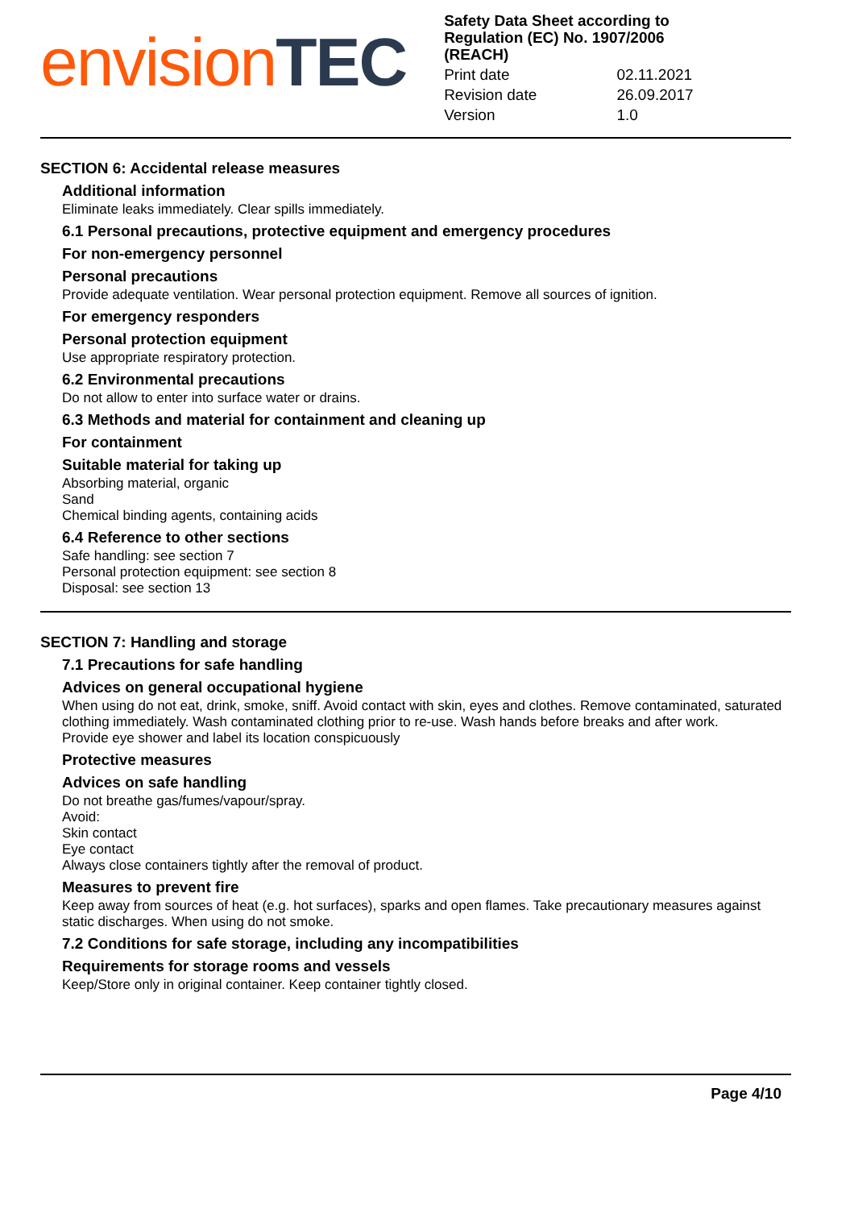envision TEC
Safety Data Sheet according to Regulation (EC) No. 1907/2006 (REACH)
| Print date | 02.11.2021 |
| Revision date | 26.09.2017 |
| Version | 1.0 |
SECTION 6: Accidental release measures
Additional information
Eliminate leaks immediately. Clear spills immediately.
6.1 Personal precautions, protective equipment and emergency procedures
For non-emergency personnel
Personal precautions
Provide adequate ventilation. Wear personal protection equipment. Remove all sources of ignition.
For emergency responders
Personal protection equipment
Use appropriate respiratory protection.
6.2 Environmental precautions
Do not allow to enter into surface water or drains.
6.3 Methods and material for containment and cleaning up
For containment
Suitable material for taking up
Absorbing material, organic
Sand
Chemical binding agents, containing acids
6.4 Reference to other sections
Safe handling: see section 7
Personal protection equipment: see section 8
Disposal: see section 13
SECTION 7: Handling and storage
7.1 Precautions for safe handling
Advices on general occupational hygiene
When using do not eat, drink, smoke, sniff. Avoid contact with skin, eyes and clothes. Remove contaminated, saturated clothing immediately. Wash contaminated clothing prior to re-use. Wash hands before breaks and after work.
Provide eye shower and label its location conspicuously
Protective measures
Advices on safe handling
Do not breathe gas/fumes/vapour/spray.
Avoid:
Skin contact
Eye contact
Always close containers tightly after the removal of product.
Measures to prevent fire
Keep away from sources of heat (e.g. hot surfaces), sparks and open flames. Take precautionary measures against static discharges. When using do not smoke.
7.2 Conditions for safe storage, including any incompatibilities
Requirements for storage rooms and vessels
Keep/Store only in original container. Keep container tightly closed.
Page 4/10